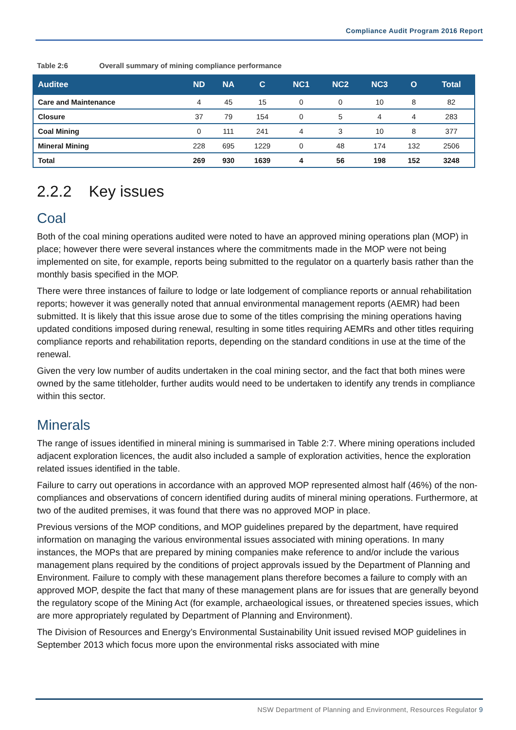Compliance Audit Program 2016 Report
Table 2:6 Overall summary of mining compliance performance
| Auditee | ND | NA | C | NC1 | NC2 | NC3 | O | Total |
| --- | --- | --- | --- | --- | --- | --- | --- | --- |
| Care and Maintenance | 4 | 45 | 15 | 0 | 0 | 10 | 8 | 82 |
| Closure | 37 | 79 | 154 | 0 | 5 | 4 | 4 | 283 |
| Coal Mining | 0 | 111 | 241 | 4 | 3 | 10 | 8 | 377 |
| Mineral Mining | 228 | 695 | 1229 | 0 | 48 | 174 | 132 | 2506 |
| Total | 269 | 930 | 1639 | 4 | 56 | 198 | 152 | 3248 |
2.2.2 Key issues
Coal
Both of the coal mining operations audited were noted to have an approved mining operations plan (MOP) in place; however there were several instances where the commitments made in the MOP were not being implemented on site, for example, reports being submitted to the regulator on a quarterly basis rather than the monthly basis specified in the MOP.
There were three instances of failure to lodge or late lodgement of compliance reports or annual rehabilitation reports; however it was generally noted that annual environmental management reports (AEMR) had been submitted. It is likely that this issue arose due to some of the titles comprising the mining operations having updated conditions imposed during renewal, resulting in some titles requiring AEMRs and other titles requiring compliance reports and rehabilitation reports, depending on the standard conditions in use at the time of the renewal.
Given the very low number of audits undertaken in the coal mining sector, and the fact that both mines were owned by the same titleholder, further audits would need to be undertaken to identify any trends in compliance within this sector.
Minerals
The range of issues identified in mineral mining is summarised in Table 2:7. Where mining operations included adjacent exploration licences, the audit also included a sample of exploration activities, hence the exploration related issues identified in the table.
Failure to carry out operations in accordance with an approved MOP represented almost half (46%) of the non-compliances and observations of concern identified during audits of mineral mining operations. Furthermore, at two of the audited premises, it was found that there was no approved MOP in place.
Previous versions of the MOP conditions, and MOP guidelines prepared by the department, have required information on managing the various environmental issues associated with mining operations. In many instances, the MOPs that are prepared by mining companies make reference to and/or include the various management plans required by the conditions of project approvals issued by the Department of Planning and Environment. Failure to comply with these management plans therefore becomes a failure to comply with an approved MOP, despite the fact that many of these management plans are for issues that are generally beyond the regulatory scope of the Mining Act (for example, archaeological issues, or threatened species issues, which are more appropriately regulated by Department of Planning and Environment).
The Division of Resources and Energy’s Environmental Sustainability Unit issued revised MOP guidelines in September 2013 which focus more upon the environmental risks associated with mine
NSW Department of Planning and Environment, Resources Regulator 9